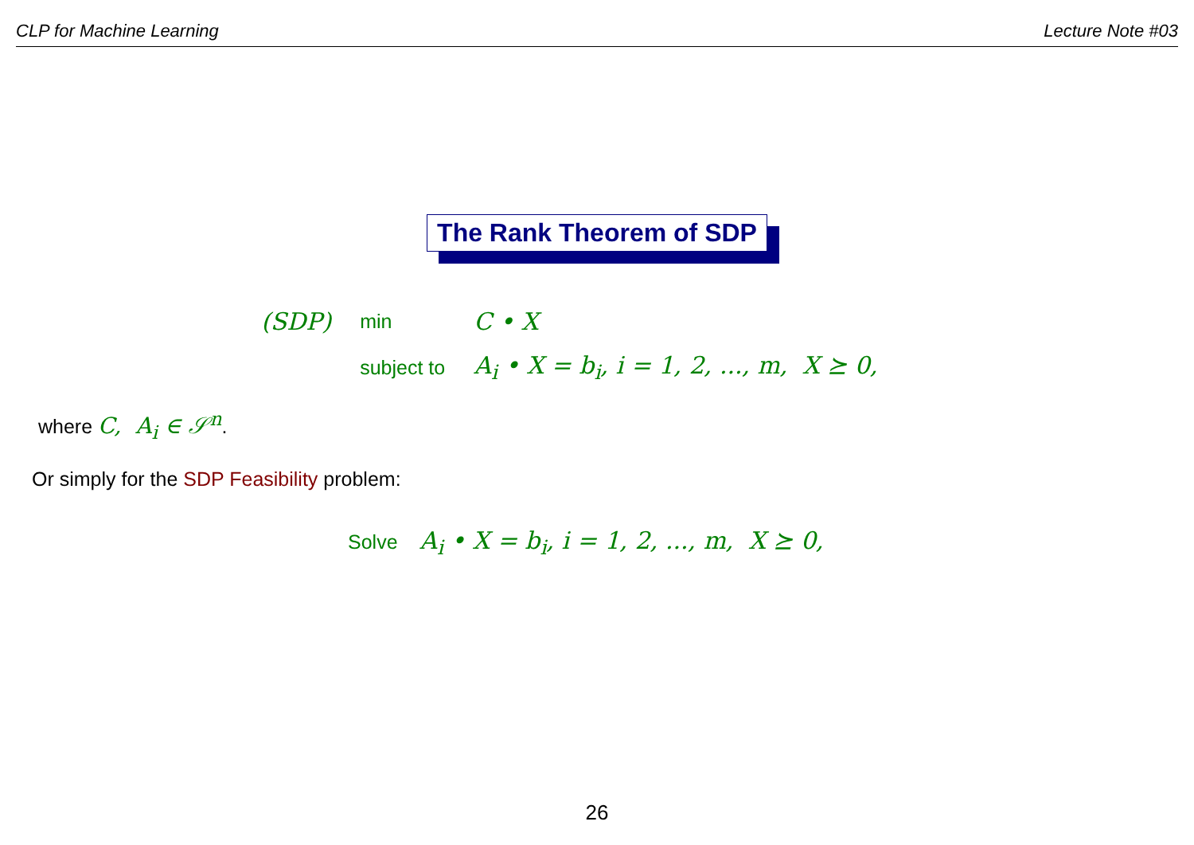CLP for Machine Learning Lecture Note #03
The Rank Theorem of SDP
| (SDP) | min | C • X |
| | subject to | A<sub>i</sub> • X = b<sub>i</sub>, i = 1, 2, ..., m, X ⪰ 0, |
where C, A<sub>i</sub> ∈ 𝒮<sup>n</sup>.
Or simply for the SDP Feasibility problem:
Solve A<sub>i</sub> • X = b<sub>i</sub>, i = 1, 2, ..., m, X ⪰ 0,
26